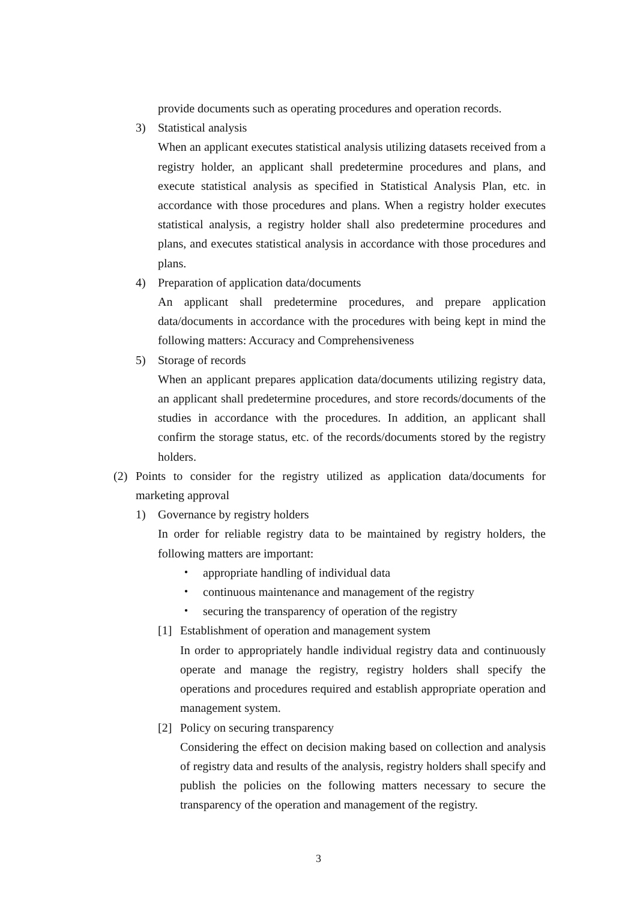provide documents such as operating procedures and operation records.
3) Statistical analysis
When an applicant executes statistical analysis utilizing datasets received from a registry holder, an applicant shall predetermine procedures and plans, and execute statistical analysis as specified in Statistical Analysis Plan, etc. in accordance with those procedures and plans. When a registry holder executes statistical analysis, a registry holder shall also predetermine procedures and plans, and executes statistical analysis in accordance with those procedures and plans.
4) Preparation of application data/documents
An applicant shall predetermine procedures, and prepare application data/documents in accordance with the procedures with being kept in mind the following matters: Accuracy and Comprehensiveness
5) Storage of records
When an applicant prepares application data/documents utilizing registry data, an applicant shall predetermine procedures, and store records/documents of the studies in accordance with the procedures. In addition, an applicant shall confirm the storage status, etc. of the records/documents stored by the registry holders.
(2) Points to consider for the registry utilized as application data/documents for marketing approval
1) Governance by registry holders
In order for reliable registry data to be maintained by registry holders, the following matters are important:
・ appropriate handling of individual data
・ continuous maintenance and management of the registry
・ securing the transparency of operation of the registry
[1] Establishment of operation and management system
In order to appropriately handle individual registry data and continuously operate and manage the registry, registry holders shall specify the operations and procedures required and establish appropriate operation and management system.
[2] Policy on securing transparency
Considering the effect on decision making based on collection and analysis of registry data and results of the analysis, registry holders shall specify and publish the policies on the following matters necessary to secure the transparency of the operation and management of the registry.
3